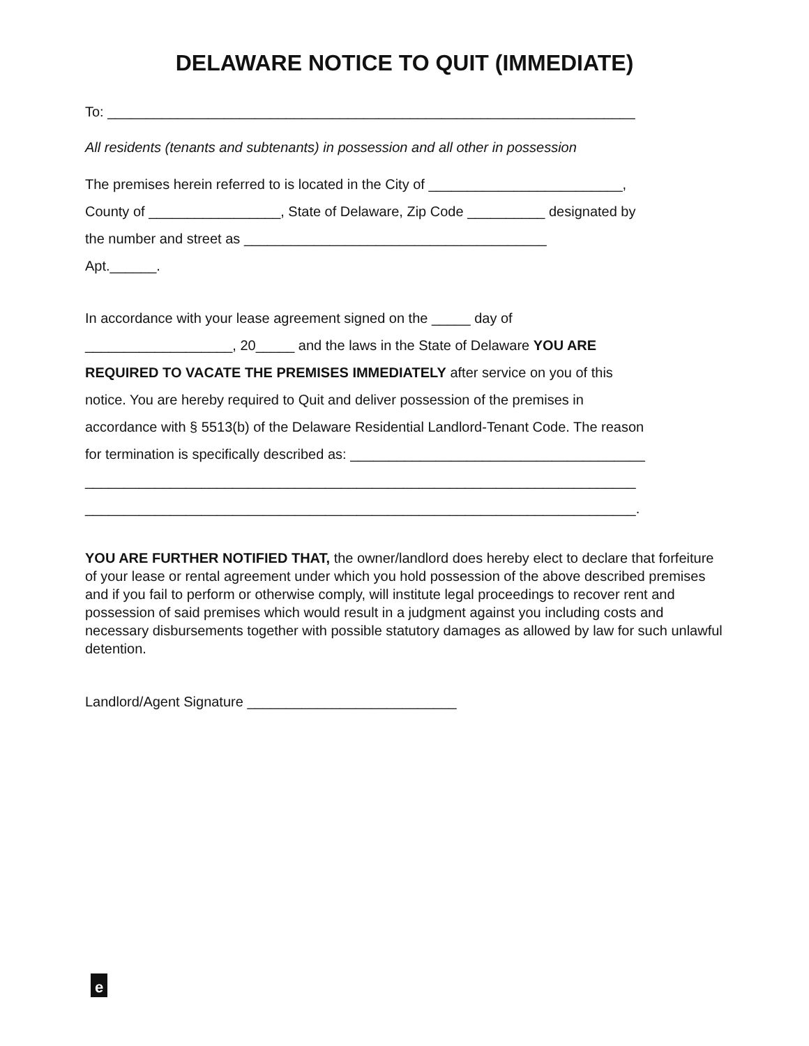DELAWARE NOTICE TO QUIT (IMMEDIATE)
To: ____________________________________________________________________
All residents (tenants and subtenants) in possession and all other in possession
The premises herein referred to is located in the City of _________________________,
County of _________________, State of Delaware, Zip Code __________ designated by
the number and street as _______________________________________
Apt.______.
In accordance with your lease agreement signed on the _____ day of
___________________, 20_____ and the laws in the State of Delaware YOU ARE
REQUIRED TO VACATE THE PREMISES IMMEDIATELY after service on you of this
notice. You are hereby required to Quit and deliver possession of the premises in
accordance with § 5513(b) of the Delaware Residential Landlord-Tenant Code. The reason
for termination is specifically described as: ______________________________________
_______________________________________________________________________
_______________________________________________________________________.
YOU ARE FURTHER NOTIFIED THAT, the owner/landlord does hereby elect to declare that forfeiture of your lease or rental agreement under which you hold possession of the above described premises and if you fail to perform or otherwise comply, will institute legal proceedings to recover rent and possession of said premises which would result in a judgment against you including costs and necessary disbursements together with possible statutory damages as allowed by law for such unlawful detention.
Landlord/Agent Signature ___________________________
e